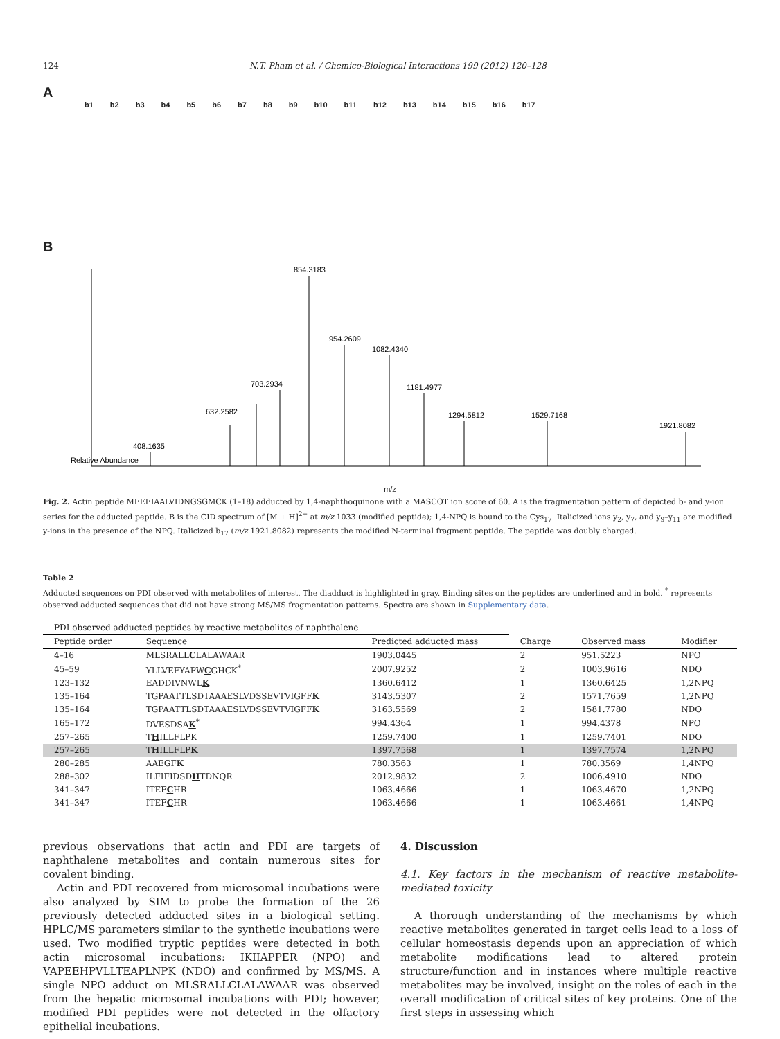124 N.T. Pham et al. / Chemico-Biological Interactions 199 (2012) 120–128
A
b1 b2 b3 b4 b5 b6 b7 b8 b9 b10 b11 b12 b13 b14 b15 b16 b17
B
854.3183
954.2609
1082.4340
703.2934
632.2582
1181.4977
1294.5812
1529.7168
1921.8082
408.1635
Relative Abundance
m/z
Fig. 2. Actin peptide MEEEIAALVIDNGSGMCK (1–18) adducted by 1,4-naphthoquinone with a MASCOT ion score of 60. A is the fragmentation pattern of depicted b- and y-ion series for the adducted peptide. B is the CID spectrum of [M + H]<sup>2+</sup> at m/z 1033 (modified peptide); 1,4-NPQ is bound to the Cys<sub>17</sub>. Italicized ions y<sub>2</sub>, y<sub>7</sub>, and y<sub>9</sub>–y<sub>11</sub> are modified y-ions in the presence of the NPQ. Italicized b<sub>17</sub> (m/z 1921.8082) represents the modified N-terminal fragment peptide. The peptide was doubly charged.
Table 2
Adducted sequences on PDI observed with metabolites of interest. The diadduct is highlighted in gray. Binding sites on the peptides are underlined and in bold. <sup>*</sup> represents observed adducted sequences that did not have strong MS/MS fragmentation patterns. Spectra are shown in Supplementary data.
| PDI observed adducted peptides by reactive metabolites of naphthalene | | | | | |
| --- | --- | --- | --- | --- | --- |
| Peptide order | Sequence | Predicted adducted mass | Charge | Observed mass | Modifier |
| 4–16 | MLSRALL C LALAWAAR | 1903.0445 | 2 | 951.5223 | NPO |
| 45–59 | YLLVEFYAPW C GHCK<sup>*</sup> | 2007.9252 | 2 | 1003.9616 | NDO |
| 123–132 | EADDIVNWL K | 1360.6412 | 1 | 1360.6425 | 1,2NPQ |
| 135–164 | TGPAATTLSDTAAAESLVDSSEVTVIGFF K | 3143.5307 | 2 | 1571.7659 | 1,2NPQ |
| 135–164 | TGPAATTLSDTAAAESLVDSSEVTVIGFF K | 3163.5569 | 2 | 1581.7780 | NDO |
| 165–172 | DVESDSA K<sup>*</sup> | 994.4364 | 1 | 994.4378 | NPO |
| 257–265 | T H ILLFLPK | 1259.7400 | 1 | 1259.7401 | NDO |
| 257–265 | T H ILLFLP K | 1397.7568 | 1 | 1397.7574 | 1,2NPQ |
| 280–285 | AAEGF K | 780.3563 | 1 | 780.3569 | 1,4NPQ |
| 288–302 | ILFIFIDSD H TDNQR | 2012.9832 | 2 | 1006.4910 | NDO |
| 341–347 | ITEF C HR | 1063.4666 | 1 | 1063.4670 | 1,2NPQ |
| 341–347 | ITEF C HR | 1063.4666 | 1 | 1063.4661 | 1,4NPQ |
previous observations that actin and PDI are targets of naphthalene metabolites and contain numerous sites for covalent binding.
Actin and PDI recovered from microsomal incubations were also analyzed by SIM to probe the formation of the 26 previously detected adducted sites in a biological setting. HPLC/MS parameters similar to the synthetic incubations were used. Two modified tryptic peptides were detected in both actin microsomal incubations: IKIIAPPER (NPO) and VAPEEHPVLLTEAPLNPK (NDO) and confirmed by MS/MS. A single NPO adduct on MLSRALLCLALAWAAR was observed from the hepatic microsomal incubations with PDI; however, modified PDI peptides were not detected in the olfactory epithelial incubations.
4. Discussion
4.1. Key factors in the mechanism of reactive metabolite-mediated toxicity
A thorough understanding of the mechanisms by which reactive metabolites generated in target cells lead to a loss of cellular homeostasis depends upon an appreciation of which metabolite modifications lead to altered protein structure/function and in instances where multiple reactive metabolites may be involved, insight on the roles of each in the overall modification of critical sites of key proteins. One of the first steps in assessing which